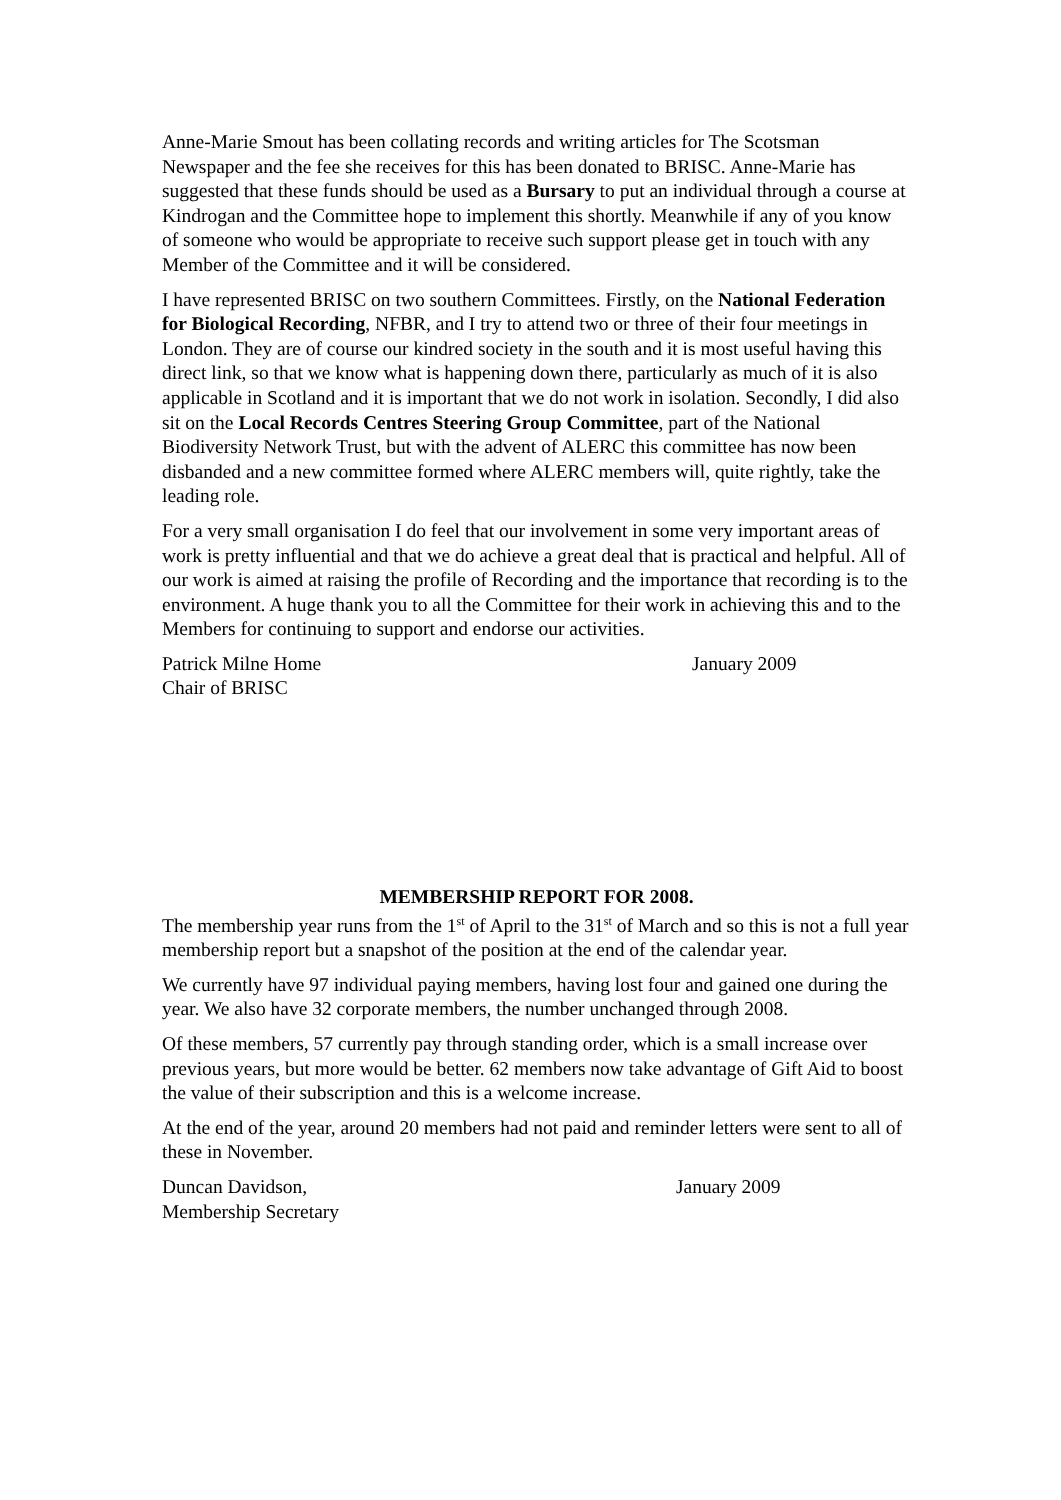Anne-Marie Smout has been collating records and writing articles for The Scotsman Newspaper and the fee she receives for this has been donated to BRISC. Anne-Marie has suggested that these funds should be used as a Bursary to put an individual through a course at Kindrogan and the Committee hope to implement this shortly. Meanwhile if any of you know of someone who would be appropriate to receive such support please get in touch with any Member of the Committee and it will be considered.
I have represented BRISC on two southern Committees. Firstly, on the National Federation for Biological Recording, NFBR, and I try to attend two or three of their four meetings in London. They are of course our kindred society in the south and it is most useful having this direct link, so that we know what is happening down there, particularly as much of it is also applicable in Scotland and it is important that we do not work in isolation. Secondly, I did also sit on the Local Records Centres Steering Group Committee, part of the National Biodiversity Network Trust, but with the advent of ALERC this committee has now been disbanded and a new committee formed where ALERC members will, quite rightly, take the leading role.
For a very small organisation I do feel that our involvement in some very important areas of work is pretty influential and that we do achieve a great deal that is practical and helpful. All of our work is aimed at raising the profile of Recording and the importance that recording is to the environment. A huge thank you to all the Committee for their work in achieving this and to the Members for continuing to support and endorse our activities.
Patrick Milne Home
Chair of BRISC
January 2009
MEMBERSHIP REPORT FOR 2008.
The membership year runs from the 1<sup>st</sup> of April to the 31<sup>st</sup> of March and so this is not a full year membership report but a snapshot of the position at the end of the calendar year.
We currently have 97 individual paying members, having lost four and gained one during the year. We also have 32 corporate members, the number unchanged through 2008.
Of these members, 57 currently pay through standing order, which is a small increase over previous years, but more would be better. 62 members now take advantage of Gift Aid to boost the value of their subscription and this is a welcome increase.
At the end of the year, around 20 members had not paid and reminder letters were sent to all of these in November.
Duncan Davidson,
Membership Secretary
January 2009